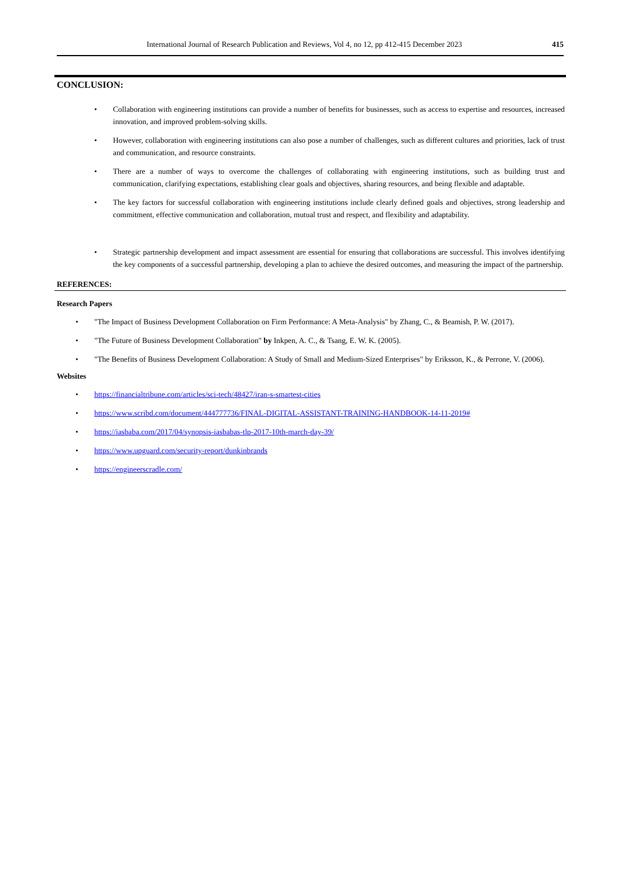International Journal of Research Publication and Reviews, Vol 4, no 12, pp 412-415 December 2023 415
CONCLUSION:
Collaboration with engineering institutions can provide a number of benefits for businesses, such as access to expertise and resources, increased innovation, and improved problem-solving skills.
However, collaboration with engineering institutions can also pose a number of challenges, such as different cultures and priorities, lack of trust and communication, and resource constraints.
There are a number of ways to overcome the challenges of collaborating with engineering institutions, such as building trust and communication, clarifying expectations, establishing clear goals and objectives, sharing resources, and being flexible and adaptable.
The key factors for successful collaboration with engineering institutions include clearly defined goals and objectives, strong leadership and commitment, effective communication and collaboration, mutual trust and respect, and flexibility and adaptability.
Strategic partnership development and impact assessment are essential for ensuring that collaborations are successful. This involves identifying the key components of a successful partnership, developing a plan to achieve the desired outcomes, and measuring the impact of the partnership.
REFERENCES:
Research Papers
"The Impact of Business Development Collaboration on Firm Performance: A Meta-Analysis" by Zhang, C., & Beamish, P. W. (2017).
"The Future of Business Development Collaboration" by Inkpen, A. C., & Tsang, E. W. K. (2005).
"The Benefits of Business Development Collaboration: A Study of Small and Medium-Sized Enterprises" by Eriksson, K., & Perrone, V. (2006).
Websites
https://financialtribune.com/articles/sci-tech/48427/iran-s-smartest-cities
https://www.scribd.com/document/444777736/FINAL-DIGITAL-ASSISTANT-TRAINING-HANDBOOK-14-11-2019#
https://iasbaba.com/2017/04/synopsis-iasbabas-tlp-2017-10th-march-day-39/
https://www.upguard.com/security-report/dunkinbrands
https://engineerscradle.com/